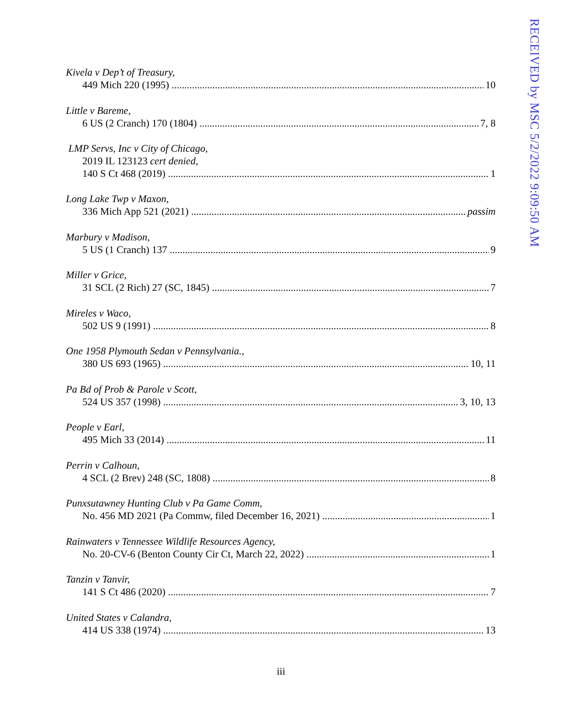Kivela v Dep’t of Treasury,
449 Mich 220 (1995) 10
Little v Bareme,
6 US (2 Cranch) 170 (1804) 7, 8
LMP Servs, Inc v City of Chicago,
2019 IL 123123 cert denied,
140 S Ct 468 (2019) 1
Long Lake Twp v Maxon,
336 Mich App 521 (2021) passim
Marbury v Madison,
5 US (1 Cranch) 137 9
Miller v Grice,
31 SCL (2 Rich) 27 (SC, 1845) 7
Mireles v Waco,
502 US 9 (1991) 8
One 1958 Plymouth Sedan v Pennsylvania.,
380 US 693 (1965) 10, 11
Pa Bd of Prob & Parole v Scott,
524 US 357 (1998) 3, 10, 13
People v Earl,
495 Mich 33 (2014) 11
Perrin v Calhoun,
4 SCL (2 Brev) 248 (SC, 1808) 8
Punxsutawney Hunting Club v Pa Game Comm,
No. 456 MD 2021 (Pa Commw, filed December 16, 2021) 1
Rainwaters v Tennessee Wildlife Resources Agency,
No. 20-CV-6 (Benton County Cir Ct, March 22, 2022) 1
Tanzin v Tanvir,
141 S Ct 486 (2020) 7
United States v Calandra,
414 US 338 (1974) 13
iii
RECEIVED by MSC 5/2/2022 9:09:50 AM